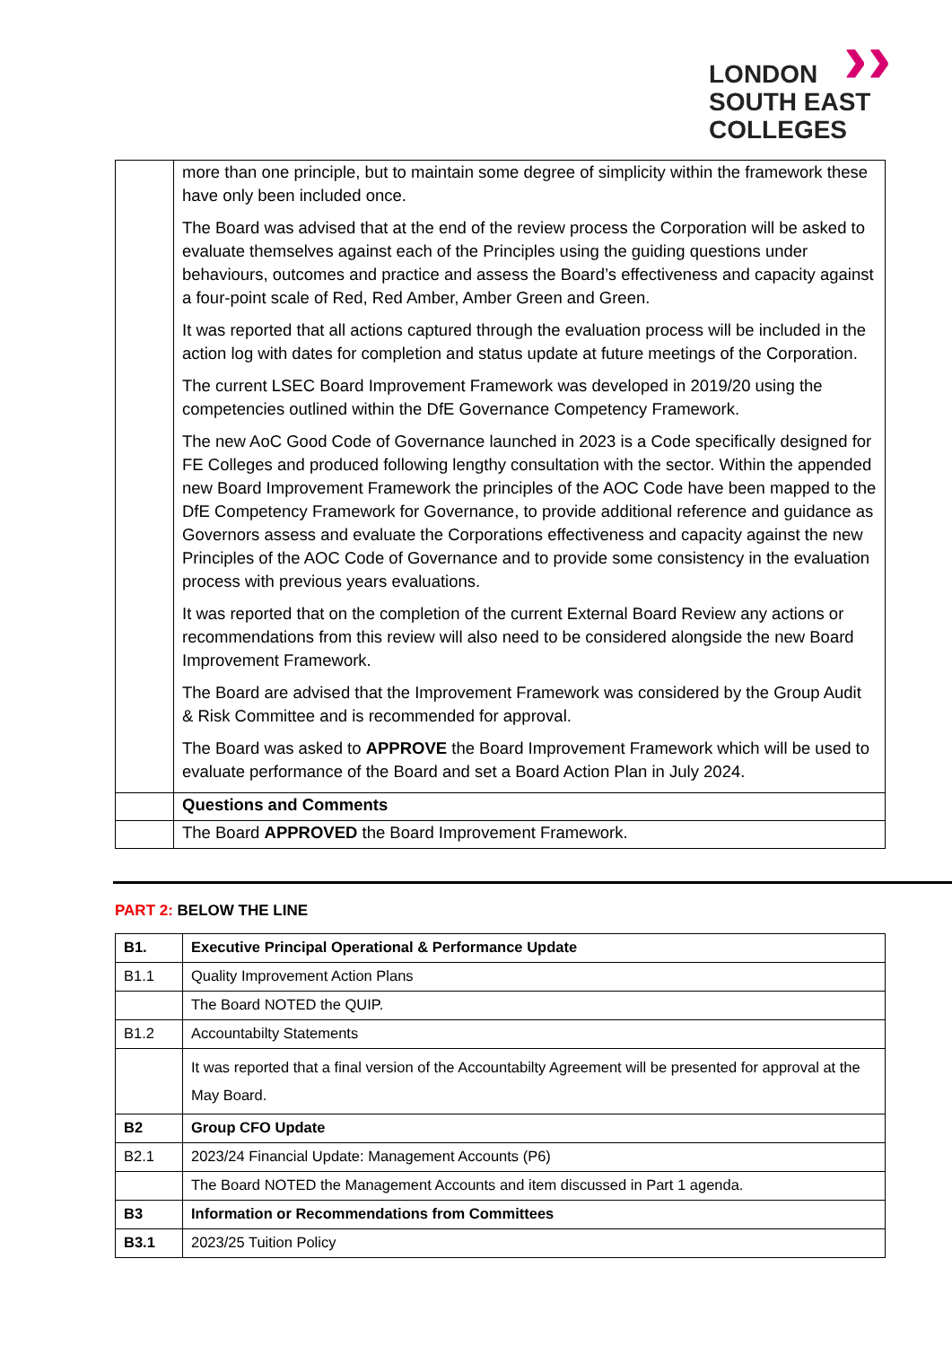››
LONDON
SOUTH EAST
COLLEGES
| | more than one principle, but to maintain some degree of simplicity within the framework these have only been included once. The Board was advised that at the end of the review process the Corporation will be asked to evaluate themselves against each of the Principles using the guiding questions under behaviours, outcomes and practice and assess the Board’s effectiveness and capacity against a four-point scale of Red, Red Amber, Amber Green and Green. It was reported that all actions captured through the evaluation process will be included in the action log with dates for completion and status update at future meetings of the Corporation. The current LSEC Board Improvement Framework was developed in 2019/20 using the competencies outlined within the DfE Governance Competency Framework. The new AoC Good Code of Governance launched in 2023 is a Code specifically designed for FE Colleges and produced following lengthy consultation with the sector. Within the appended new Board Improvement Framework the principles of the AOC Code have been mapped to the DfE Competency Framework for Governance, to provide additional reference and guidance as Governors assess and evaluate the Corporations effectiveness and capacity against the new Principles of the AOC Code of Governance and to provide some consistency in the evaluation process with previous years evaluations. It was reported that on the completion of the current External Board Review any actions or recommendations from this review will also need to be considered alongside the new Board Improvement Framework. The Board are advised that the Improvement Framework was considered by the Group Audit & Risk Committee and is recommended for approval. The Board was asked to APPROVE the Board Improvement Framework which will be used to evaluate performance of the Board and set a Board Action Plan in July 2024. |
| | Questions and Comments |
| | The Board APPROVED the Board Improvement Framework. |
PART 2: BELOW THE LINE
| B1. | Executive Principal Operational & Performance Update |
| B1.1 | Quality Improvement Action Plans |
| | The Board NOTED the QUIP. |
| B1.2 | Accountabilty Statements |
| | It was reported that a final version of the Accountabilty Agreement will be presented for approval at the May Board. |
| B2 | Group CFO Update |
| B2.1 | 2023/24 Financial Update: Management Accounts (P6) |
| | The Board NOTED the Management Accounts and item discussed in Part 1 agenda. |
| B3 | Information or Recommendations from Committees |
| B3.1 | 2023/25 Tuition Policy |